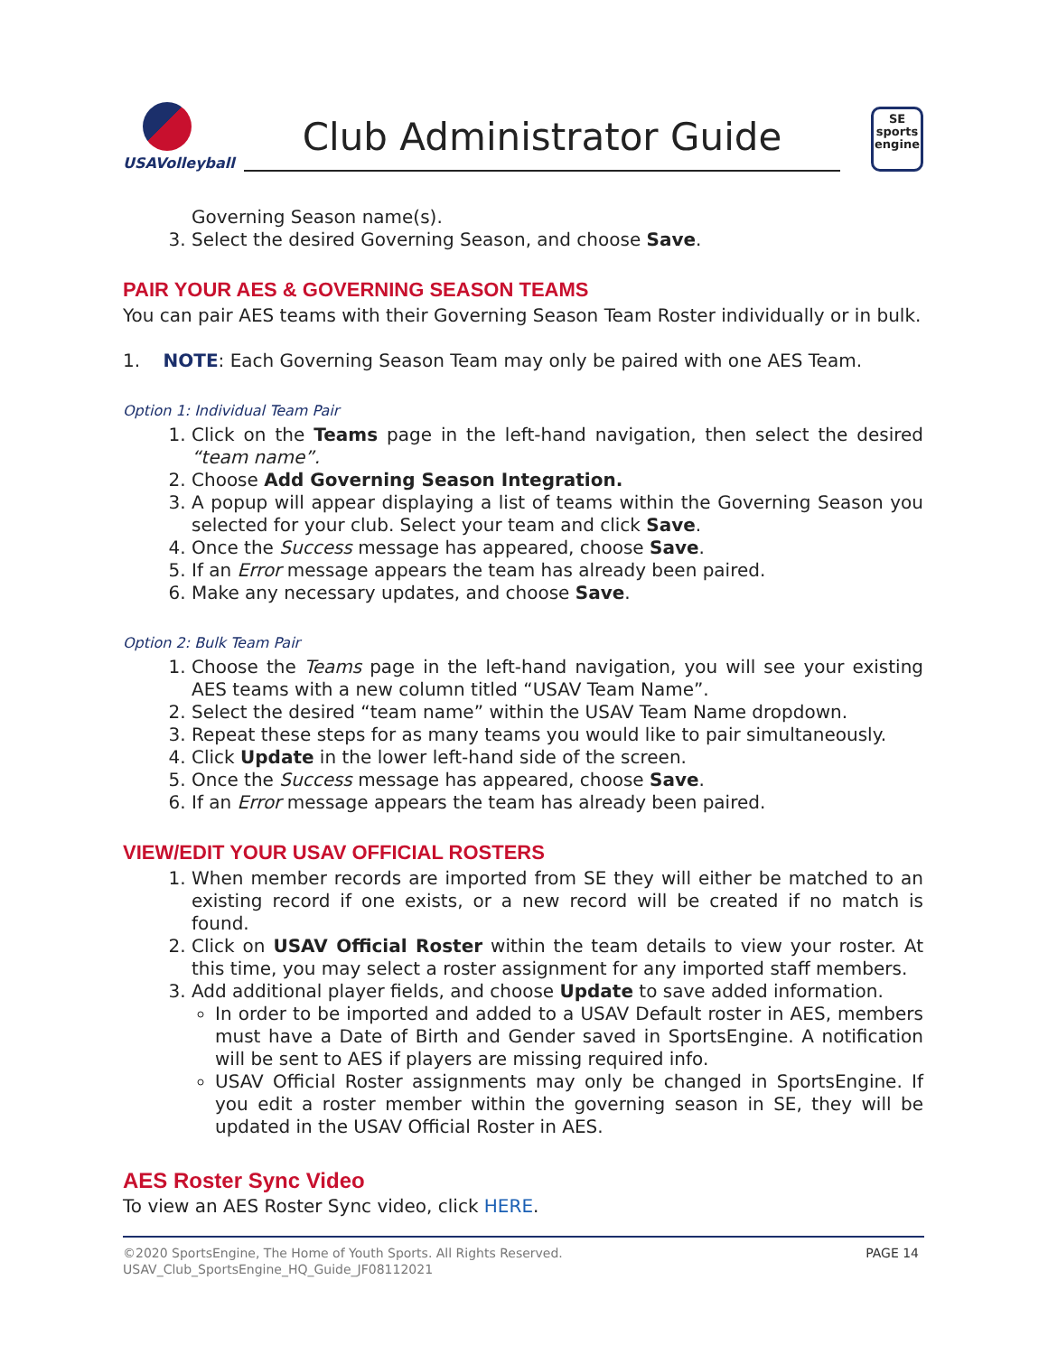USAVolleyball
Club Administrator Guide
SE
sports
engine
Governing Season name(s).
3. Select the desired Governing Season, and choose Save.
PAIR YOUR AES & GOVERNING SEASON TEAMS
You can pair AES teams with their Governing Season Team Roster individually or in bulk.
1. NOTE: Each Governing Season Team may only be paired with one AES Team.
Option 1: Individual Team Pair
1. Click on the Teams page in the left-hand navigation, then select the desired “team name”.
2. Choose Add Governing Season Integration.
3. A popup will appear displaying a list of teams within the Governing Season you selected for your club. Select your team and click Save.
4. Once the Success message has appeared, choose Save.
5. If an Error message appears the team has already been paired.
6. Make any necessary updates, and choose Save.
Option 2: Bulk Team Pair
1. Choose the Teams page in the left-hand navigation, you will see your existing AES teams with a new column titled “USAV Team Name”.
2. Select the desired “team name” within the USAV Team Name dropdown.
3. Repeat these steps for as many teams you would like to pair simultaneously.
4. Click Update in the lower left-hand side of the screen.
5. Once the Success message has appeared, choose Save.
6. If an Error message appears the team has already been paired.
VIEW/EDIT YOUR USAV OFFICIAL ROSTERS
1. When member records are imported from SE they will either be matched to an existing record if one exists, or a new record will be created if no match is found.
2. Click on USAV Official Roster within the team details to view your roster. At this time, you may select a roster assignment for any imported staff members.
3. Add additional player fields, and choose Update to save added information.
In order to be imported and added to a USAV Default roster in AES, members must have a Date of Birth and Gender saved in SportsEngine. A notification will be sent to AES if players are missing required info.
USAV Official Roster assignments may only be changed in SportsEngine. If you edit a roster member within the governing season in SE, they will be updated in the USAV Official Roster in AES.
AES Roster Sync Video
To view an AES Roster Sync video, click HERE.
©2020 SportsEngine, The Home of Youth Sports. All Rights Reserved.
USAV_Club_SportsEngine_HQ_Guide_JF08112021
PAGE 14